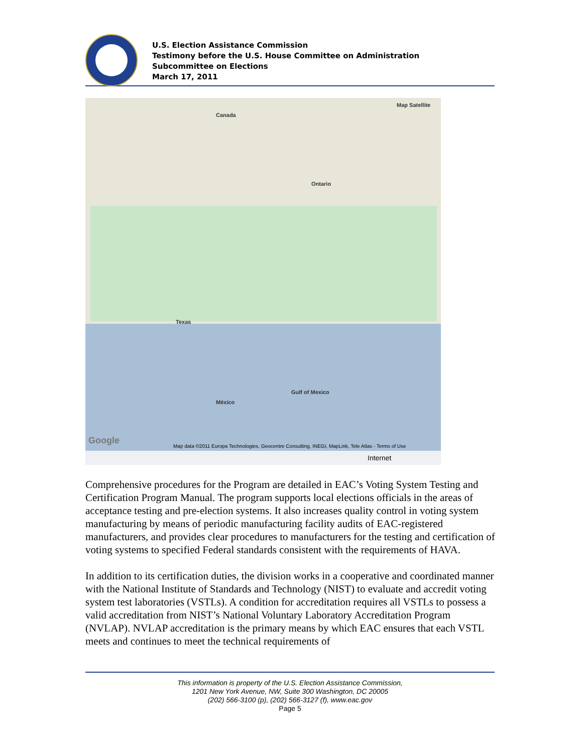U.S. Election Assistance Commission
Testimony before the U.S. House Committee on Administration
Subcommittee on Elections
March 17, 2011
Canada
Map Satellite
Ontario
Texas
Gulf of Mexico
México
Google
Map data ©2011 Europa Technologies, Geocentre Consulting, INEGI, MapLink, Tele Atlas - Terms of Use
Internet
Comprehensive procedures for the Program are detailed in EAC’s Voting System Testing and Certification Program Manual. The program supports local elections officials in the areas of acceptance testing and pre-election systems. It also increases quality control in voting system manufacturing by means of periodic manufacturing facility audits of EAC-registered manufacturers, and provides clear procedures to manufacturers for the testing and certification of voting systems to specified Federal standards consistent with the requirements of HAVA.
In addition to its certification duties, the division works in a cooperative and coordinated manner with the National Institute of Standards and Technology (NIST) to evaluate and accredit voting system test laboratories (VSTLs). A condition for accreditation requires all VSTLs to possess a valid accreditation from NIST’s National Voluntary Laboratory Accreditation Program (NVLAP). NVLAP accreditation is the primary means by which EAC ensures that each VSTL meets and continues to meet the technical requirements of
This information is property of the U.S. Election Assistance Commission,
1201 New York Avenue, NW, Suite 300 Washington, DC 20005
(202) 566-3100 (p), (202) 566-3127 (f), www.eac.gov
Page 5